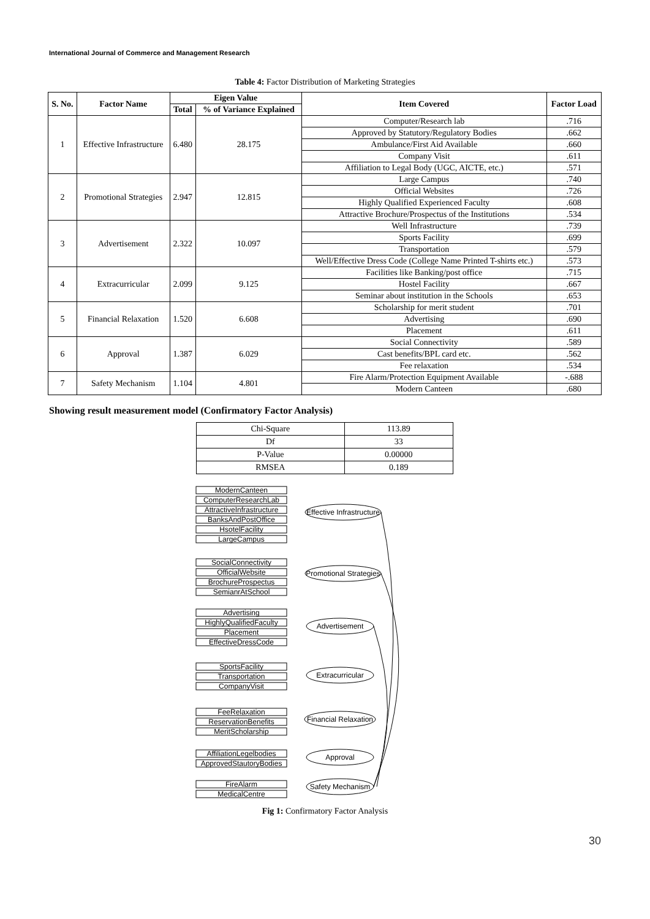International Journal of Commerce and Management Research
Table 4: Factor Distribution of Marketing Strategies
| S. No. | Factor Name | Eigen Value | | Item Covered | Factor Load |
| --- | --- | --- | --- | --- | --- |
| | | Total | % of Variance Explained | | |
| 1 | Effective Infrastructure | 6.480 | 28.175 | Computer/Research lab | .716 |
| | | | | Approved by Statutory/Regulatory Bodies | .662 |
| | | | | Ambulance/First Aid Available | .660 |
| | | | | Company Visit | .611 |
| | | | | Affiliation to Legal Body (UGC, AICTE, etc.) | .571 |
| 2 | Promotional Strategies | 2.947 | 12.815 | Large Campus | .740 |
| | | | | Official Websites | .726 |
| | | | | Highly Qualified Experienced Faculty | .608 |
| | | | | Attractive Brochure/Prospectus of the Institutions | .534 |
| 3 | Advertisement | 2.322 | 10.097 | Well Infrastructure | .739 |
| | | | | Sports Facility | .699 |
| | | | | Transportation | .579 |
| | | | | Well/Effective Dress Code (College Name Printed T-shirts etc.) | .573 |
| 4 | Extracurricular | 2.099 | 9.125 | Facilities like Banking/post office | .715 |
| | | | | Hostel Facility | .667 |
| | | | | Seminar about institution in the Schools | .653 |
| 5 | Financial Relaxation | 1.520 | 6.608 | Scholarship for merit student | .701 |
| | | | | Advertising | .690 |
| | | | | Placement | .611 |
| 6 | Approval | 1.387 | 6.029 | Social Connectivity | .589 |
| | | | | Cast benefits/BPL card etc. | .562 |
| | | | | Fee relaxation | .534 |
| 7 | Safety Mechanism | 1.104 | 4.801 | Fire Alarm/Protection Equipment Available | -.688 |
| | | | | Modern Canteen | .680 |
Showing result measurement model (Confirmatory Factor Analysis)
| Chi-Square | 113.89 |
| Df | 33 |
| P-Value | 0.00000 |
| RMSEA | 0.189 |
ModernCanteen
ComputerResearchLab
AttractiveInfrastructure
BanksAndPostOffice
HsotelFacility
LargeCampus
Effective Infrastructure
SocialConnectivity
OfficialWebsite
BrochureProspectus
SemianrAtSchool
Promotional Strategies
Advertising
HighlyQualifiedFaculty
Placement
EffectiveDressCode
Advertisement
SportsFacility
Transportation
CompanyVisit
Extracurricular
FeeRelaxation
ReservationBenefits
MeritScholarship
Financial Relaxation
AffiliationLegelbodies
ApprovedStautoryBodies
Approval
FireAlarm
MedicalCentre
Safety Mechanism
Fig 1: Confirmatory Factor Analysis
30